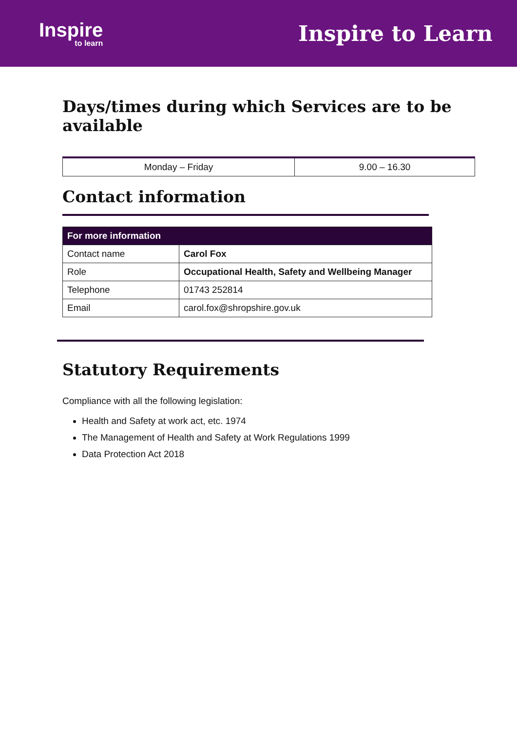Inspire
to learn
Inspire to Learn
Days/times during which Services are to be available
| Monday – Friday | 9.00 – 16.30 |
Contact information
| For more information | |
| --- | --- |
| Contact name | Carol Fox |
| Role | Occupational Health, Safety and Wellbeing Manager |
| Telephone | 01743 252814 |
| Email | carol.fox@shropshire.gov.uk |
Statutory Requirements
Compliance with all the following legislation:
Health and Safety at work act, etc. 1974
The Management of Health and Safety at Work Regulations 1999
Data Protection Act 2018